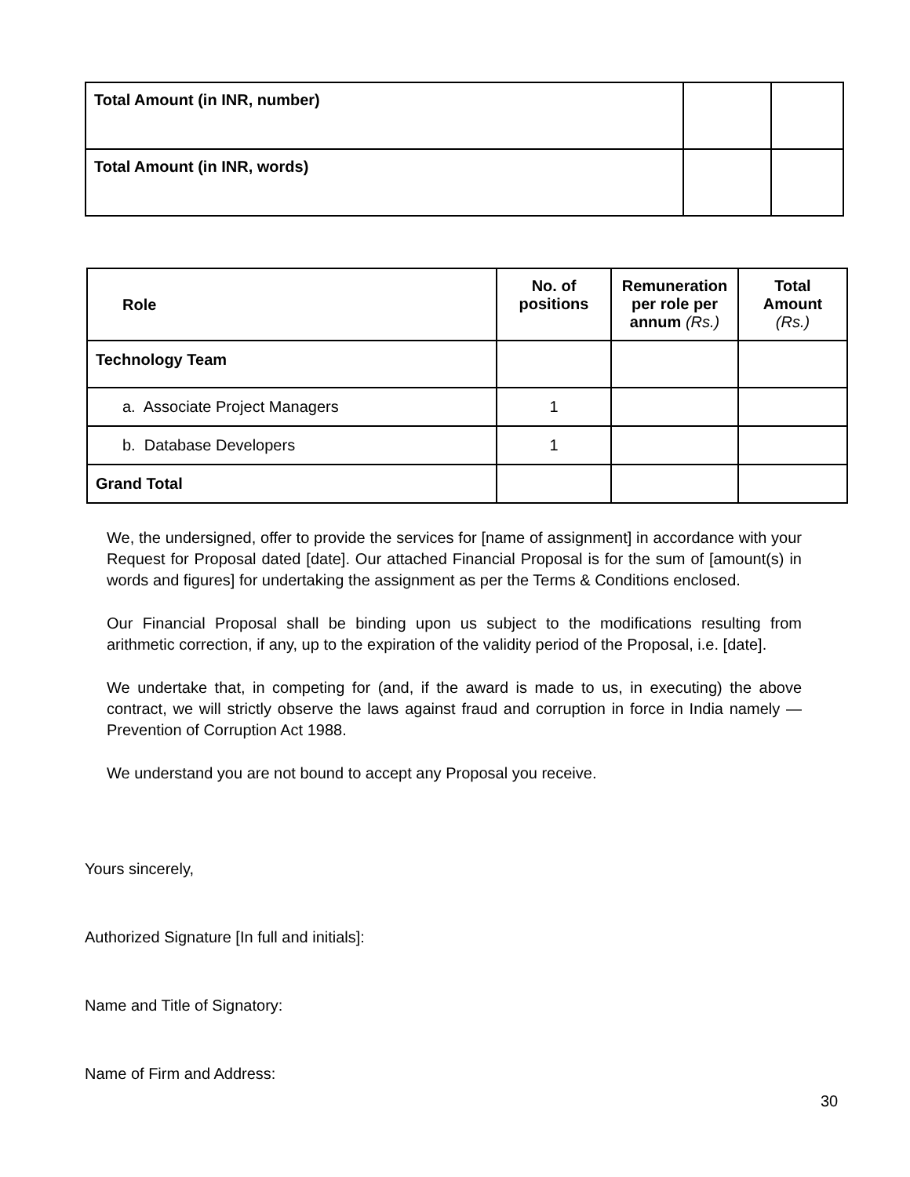| Total Amount (in INR, number) | | |
| Total Amount (in INR, words) | | |
| Role | No. of positions | Remuneration per role per annum (Rs.) | Total Amount (Rs.) |
| --- | --- | --- | --- |
| Technology Team | | | |
| a. Associate Project Managers | 1 | | |
| b. Database Developers | 1 | | |
| Grand Total | | | |
We, the undersigned, offer to provide the services for [name of assignment] in accordance with your Request for Proposal dated [date]. Our attached Financial Proposal is for the sum of [amount(s) in words and figures] for undertaking the assignment as per the Terms & Conditions enclosed.
Our Financial Proposal shall be binding upon us subject to the modifications resulting from arithmetic correction, if any, up to the expiration of the validity period of the Proposal, i.e. [date].
We undertake that, in competing for (and, if the award is made to us, in executing) the above contract, we will strictly observe the laws against fraud and corruption in force in India namely — Prevention of Corruption Act 1988.
We understand you are not bound to accept any Proposal you receive.
Yours sincerely,
Authorized Signature [In full and initials]:
Name and Title of Signatory:
Name of Firm and Address:
30